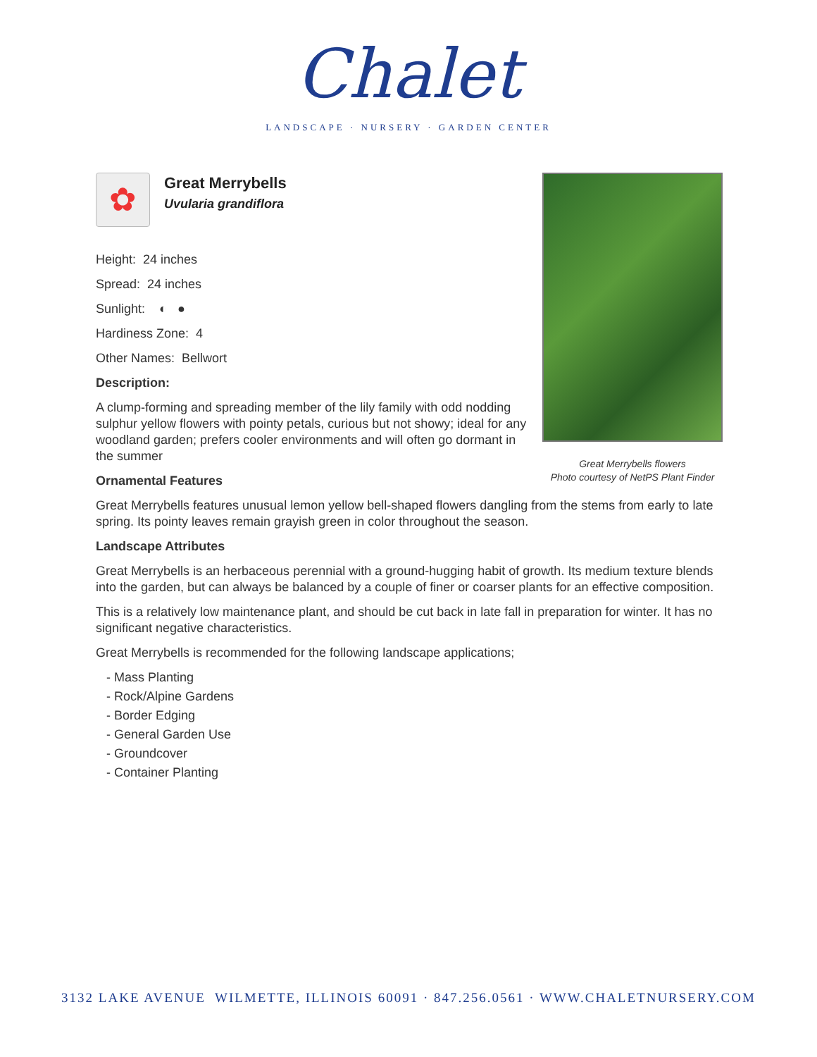Chalet
LANDSCAPE · NURSERY · GARDEN CENTER
Great Merrybells flowers
Photo courtesy of NetPS Plant Finder
✿
Great Merrybells
Uvularia grandiflora
Height: 24 inches
Spread: 24 inches
Sunlight: ◐ ●
Hardiness Zone: 4
Other Names: Bellwort
Description:
A clump-forming and spreading member of the lily family with odd nodding sulphur yellow flowers with pointy petals, curious but not showy; ideal for any woodland garden; prefers cooler environments and will often go dormant in the summer
Ornamental Features
Great Merrybells features unusual lemon yellow bell-shaped flowers dangling from the stems from early to late spring. Its pointy leaves remain grayish green in color throughout the season.
Landscape Attributes
Great Merrybells is an herbaceous perennial with a ground-hugging habit of growth. Its medium texture blends into the garden, but can always be balanced by a couple of finer or coarser plants for an effective composition.
This is a relatively low maintenance plant, and should be cut back in late fall in preparation for winter. It has no significant negative characteristics.
Great Merrybells is recommended for the following landscape applications;
- Mass Planting
- Rock/Alpine Gardens
- Border Edging
- General Garden Use
- Groundcover
- Container Planting
3132 LAKE AVENUE WILMETTE, ILLINOIS 60091 · 847.256.0561 · WWW.CHALETNURSERY.COM